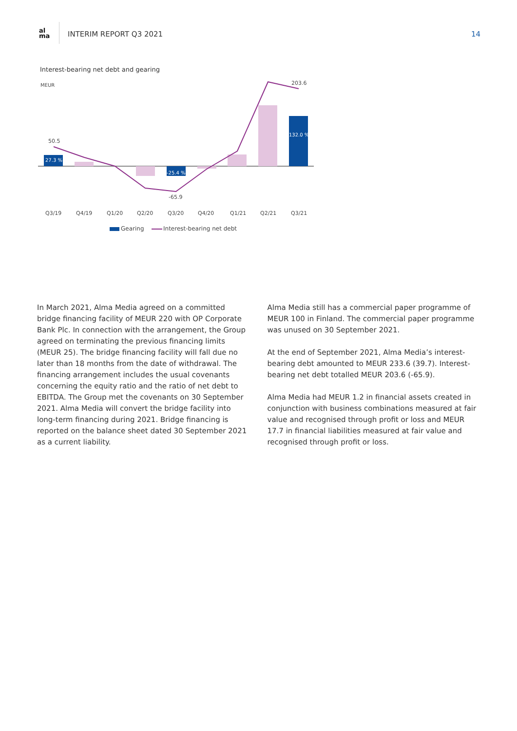al
ma
INTERIM REPORT Q3 2021 14
Interest-bearing net debt and gearing
MEUR
27.3 %
-25.4 %
132.0 %
50.5
203.6
-65.9
Q3/19
Q4/19
Q1/20
Q2/20
Q3/20
Q4/20
Q1/21
Q2/21
Q3/21
Gearing
Interest-bearing net debt
In March 2021, Alma Media agreed on a committed bridge financing facility of MEUR 220 with OP Corporate Bank Plc. In connection with the arrangement, the Group agreed on terminating the previous financing limits (MEUR 25). The bridge financing facility will fall due no later than 18 months from the date of withdrawal. The financing arrangement includes the usual covenants concerning the equity ratio and the ratio of net debt to EBITDA. The Group met the covenants on 30 September 2021. Alma Media will convert the bridge facility into long-term financing during 2021. Bridge financing is reported on the balance sheet dated 30 September 2021 as a current liability.
Alma Media still has a commercial paper programme of MEUR 100 in Finland. The commercial paper programme was unused on 30 September 2021.
At the end of September 2021, Alma Media’s interest-bearing debt amounted to MEUR 233.6 (39.7). Interest-bearing net debt totalled MEUR 203.6 (-65.9).
Alma Media had MEUR 1.2 in financial assets created in conjunction with business combinations measured at fair value and recognised through profit or loss and MEUR 17.7 in financial liabilities measured at fair value and recognised through profit or loss.